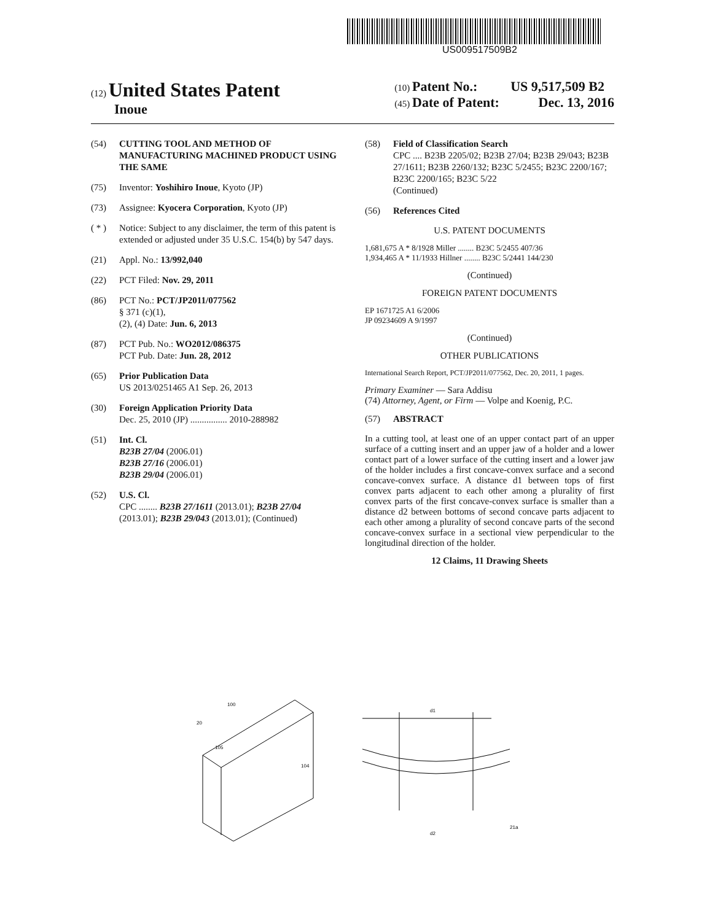US009517509B2
(12) United States Patent
Inoue
(10) Patent No.: US 9,517,509 B2
(45) Date of Patent: Dec. 13, 2016
(54) CUTTING TOOL AND METHOD OF MANUFACTURING MACHINED PRODUCT USING THE SAME
(75) Inventor: Yoshihiro Inoue, Kyoto (JP)
(73) Assignee: Kyocera Corporation, Kyoto (JP)
( * ) Notice: Subject to any disclaimer, the term of this patent is extended or adjusted under 35 U.S.C. 154(b) by 547 days.
(21) Appl. No.: 13/992,040
(22) PCT Filed: Nov. 29, 2011
(86) PCT No.: PCT/JP2011/077562
§ 371 (c)(1),
(2), (4) Date: Jun. 6, 2013
(87) PCT Pub. No.: WO2012/086375
PCT Pub. Date: Jun. 28, 2012
(65) Prior Publication Data
US 2013/0251465 A1 Sep. 26, 2013
(30) Foreign Application Priority Data
Dec. 25, 2010 (JP) ................ 2010-288982
(51) Int. Cl.
B23B 27/04 (2006.01)
B23B 27/16 (2006.01)
B23B 29/04 (2006.01)
(52) U.S. Cl.
CPC ........ B23B 27/1611 (2013.01); B23B 27/04 (2013.01); B23B 29/043 (2013.01); (Continued)
(58) Field of Classification Search
CPC .... B23B 2205/02; B23B 27/04; B23B 29/043; B23B 27/1611; B23B 2260/132; B23C 5/2455; B23C 2200/167; B23C 2200/165; B23C 5/22
(Continued)
(56) References Cited
U.S. PATENT DOCUMENTS
1,681,675 A * 8/1928 Miller ........ B23C 5/2455 407/36
1,934,465 A * 11/1933 Hillner ........ B23C 5/2441 144/230
(Continued)
FOREIGN PATENT DOCUMENTS
EP 1671725 A1 6/2006
JP 09234609 A 9/1997
(Continued)
OTHER PUBLICATIONS
International Search Report, PCT/JP2011/077562, Dec. 20, 2011, 1 pages.
Primary Examiner — Sara Addisu
(74) Attorney, Agent, or Firm — Volpe and Koenig, P.C.
(57) ABSTRACT
In a cutting tool, at least one of an upper contact part of an upper surface of a cutting insert and an upper jaw of a holder and a lower contact part of a lower surface of the cutting insert and a lower jaw of the holder includes a first concave-convex surface and a second concave-convex surface. A distance d1 between tops of first convex parts adjacent to each other among a plurality of first convex parts of the first concave-convex surface is smaller than a distance d2 between bottoms of second concave parts adjacent to each other among a plurality of second concave parts of the second concave-convex surface in a sectional view perpendicular to the longitudinal direction of the holder.
12 Claims, 11 Drawing Sheets
100
20
105
104
d1
d2
21a